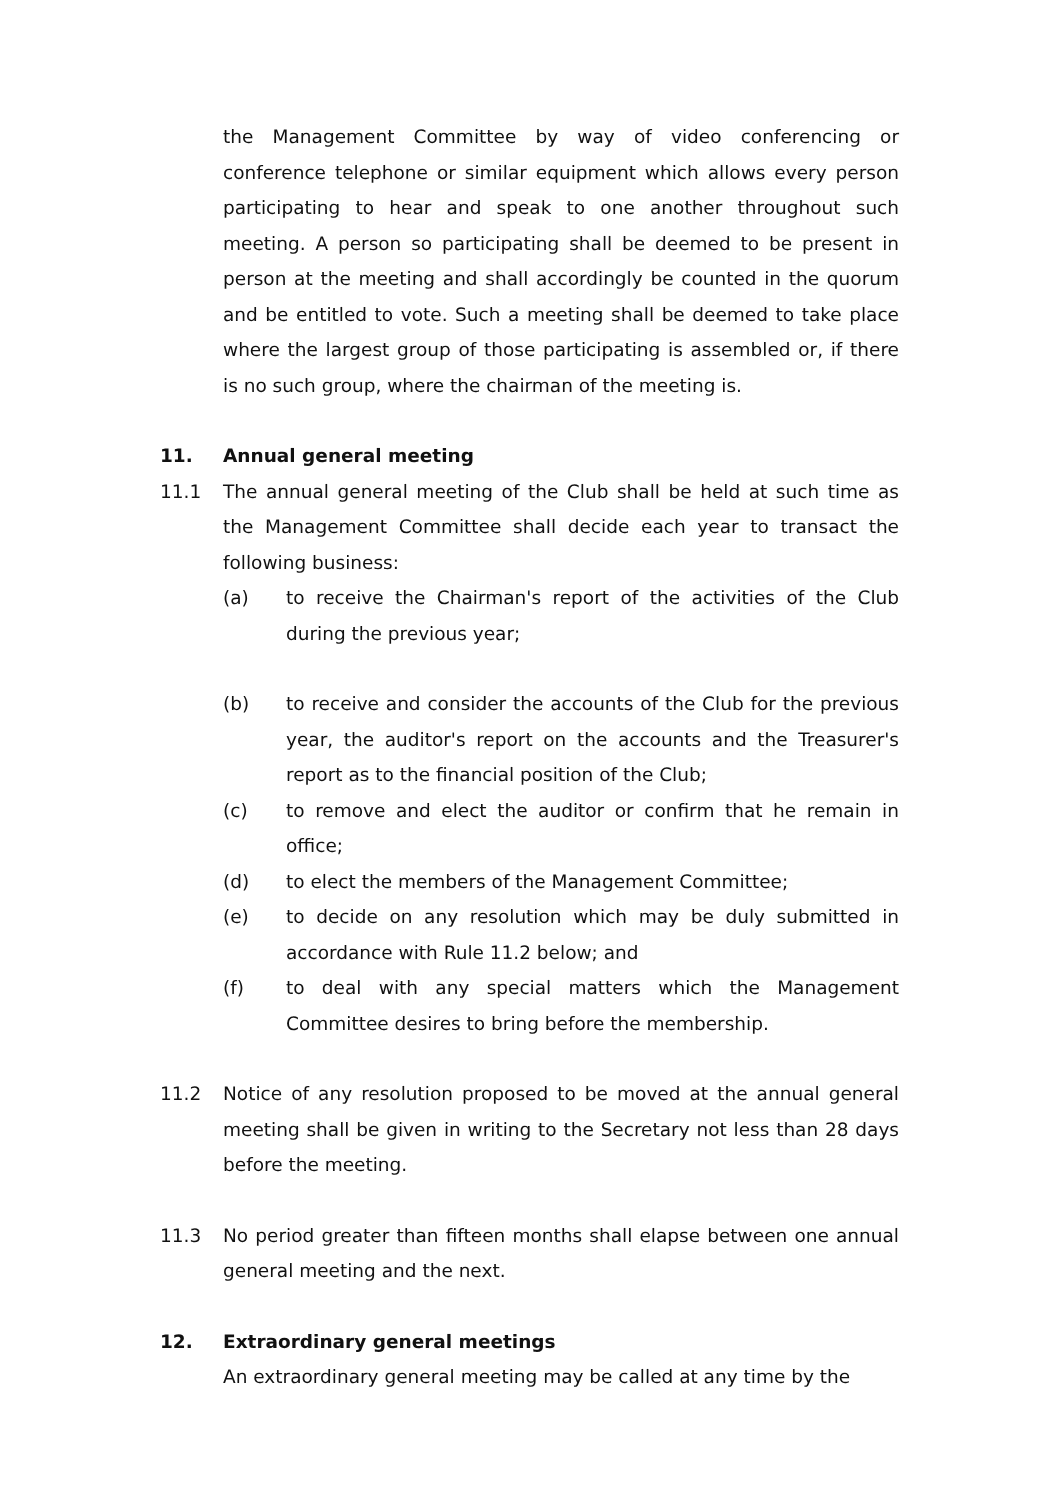the Management Committee by way of video conferencing or conference telephone or similar equipment which allows every person participating to hear and speak to one another throughout such meeting. A person so participating shall be deemed to be present in person at the meeting and shall accordingly be counted in the quorum and be entitled to vote. Such a meeting shall be deemed to take place where the largest group of those participating is assembled or, if there is no such group, where the chairman of the meeting is.
11. Annual general meeting
11.1 The annual general meeting of the Club shall be held at such time as the Management Committee shall decide each year to transact the following business:
(a) to receive the Chairman's report of the activities of the Club during the previous year;
(b) to receive and consider the accounts of the Club for the previous year, the auditor's report on the accounts and the Treasurer's report as to the financial position of the Club;
(c) to remove and elect the auditor or confirm that he remain in office;
(d) to elect the members of the Management Committee;
(e) to decide on any resolution which may be duly submitted in accordance with Rule 11.2 below; and
(f) to deal with any special matters which the Management Committee desires to bring before the membership.
11.2 Notice of any resolution proposed to be moved at the annual general meeting shall be given in writing to the Secretary not less than 28 days before the meeting.
11.3 No period greater than fifteen months shall elapse between one annual general meeting and the next.
12. Extraordinary general meetings
An extraordinary general meeting may be called at any time by the